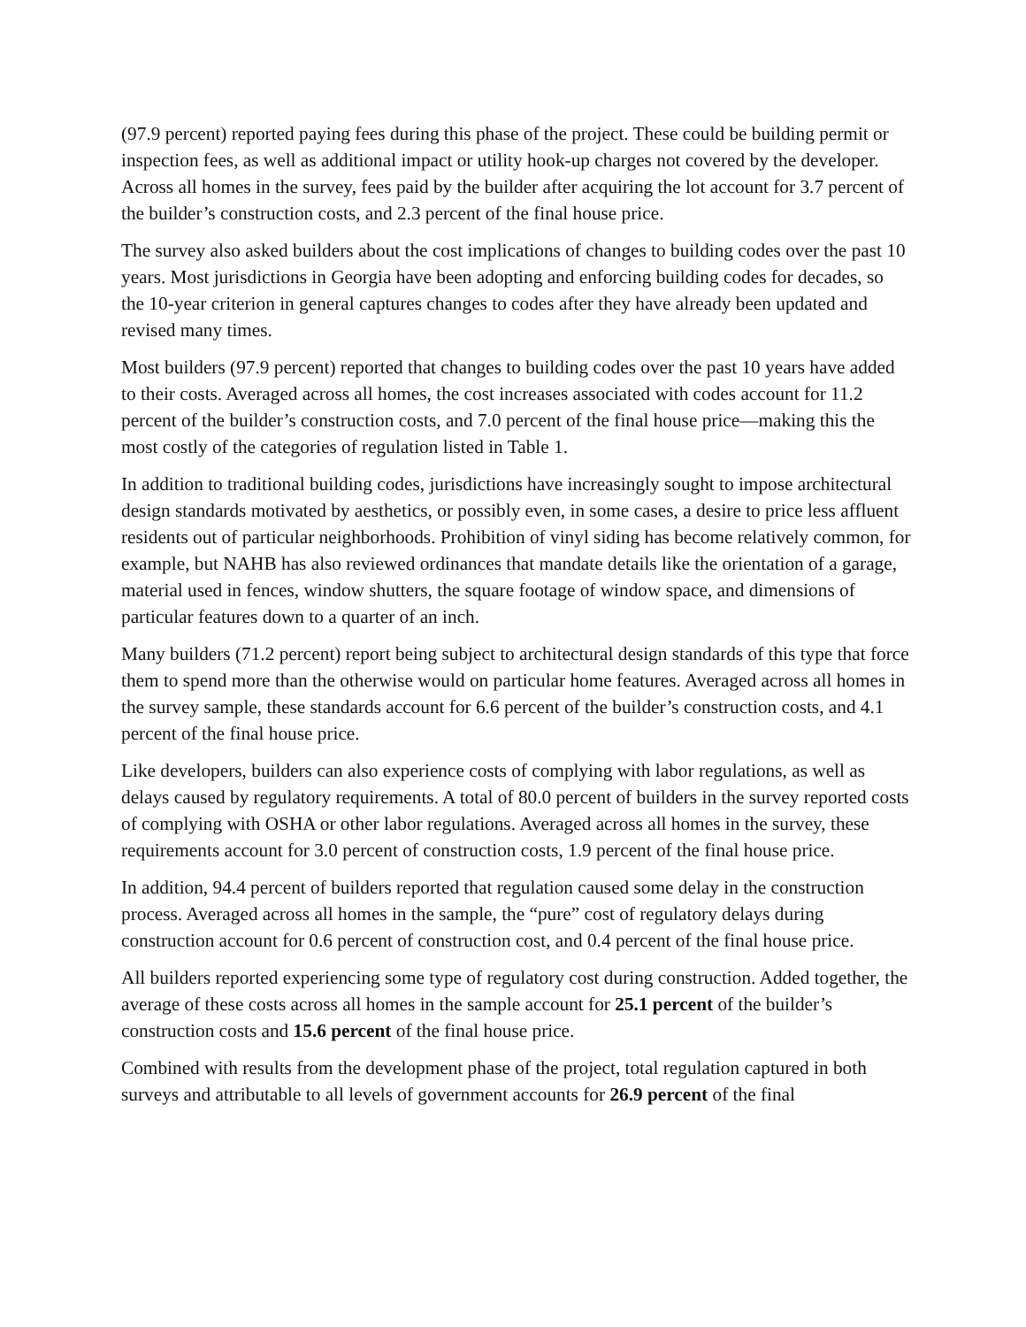(97.9 percent) reported paying fees during this phase of the project. These could be building permit or inspection fees, as well as additional impact or utility hook-up charges not covered by the developer. Across all homes in the survey, fees paid by the builder after acquiring the lot account for 3.7 percent of the builder’s construction costs, and 2.3 percent of the final house price.
The survey also asked builders about the cost implications of changes to building codes over the past 10 years. Most jurisdictions in Georgia have been adopting and enforcing building codes for decades, so the 10-year criterion in general captures changes to codes after they have already been updated and revised many times.
Most builders (97.9 percent) reported that changes to building codes over the past 10 years have added to their costs. Averaged across all homes, the cost increases associated with codes account for 11.2 percent of the builder’s construction costs, and 7.0 percent of the final house price—making this the most costly of the categories of regulation listed in Table 1.
In addition to traditional building codes, jurisdictions have increasingly sought to impose architectural design standards motivated by aesthetics, or possibly even, in some cases, a desire to price less affluent residents out of particular neighborhoods. Prohibition of vinyl siding has become relatively common, for example, but NAHB has also reviewed ordinances that mandate details like the orientation of a garage, material used in fences, window shutters, the square footage of window space, and dimensions of particular features down to a quarter of an inch.
Many builders (71.2 percent) report being subject to architectural design standards of this type that force them to spend more than the otherwise would on particular home features. Averaged across all homes in the survey sample, these standards account for 6.6 percent of the builder’s construction costs, and 4.1 percent of the final house price.
Like developers, builders can also experience costs of complying with labor regulations, as well as delays caused by regulatory requirements. A total of 80.0 percent of builders in the survey reported costs of complying with OSHA or other labor regulations. Averaged across all homes in the survey, these requirements account for 3.0 percent of construction costs, 1.9 percent of the final house price.
In addition, 94.4 percent of builders reported that regulation caused some delay in the construction process. Averaged across all homes in the sample, the “pure” cost of regulatory delays during construction account for 0.6 percent of construction cost, and 0.4 percent of the final house price.
All builders reported experiencing some type of regulatory cost during construction. Added together, the average of these costs across all homes in the sample account for 25.1 percent of the builder’s construction costs and 15.6 percent of the final house price.
Combined with results from the development phase of the project, total regulation captured in both surveys and attributable to all levels of government accounts for 26.9 percent of the final